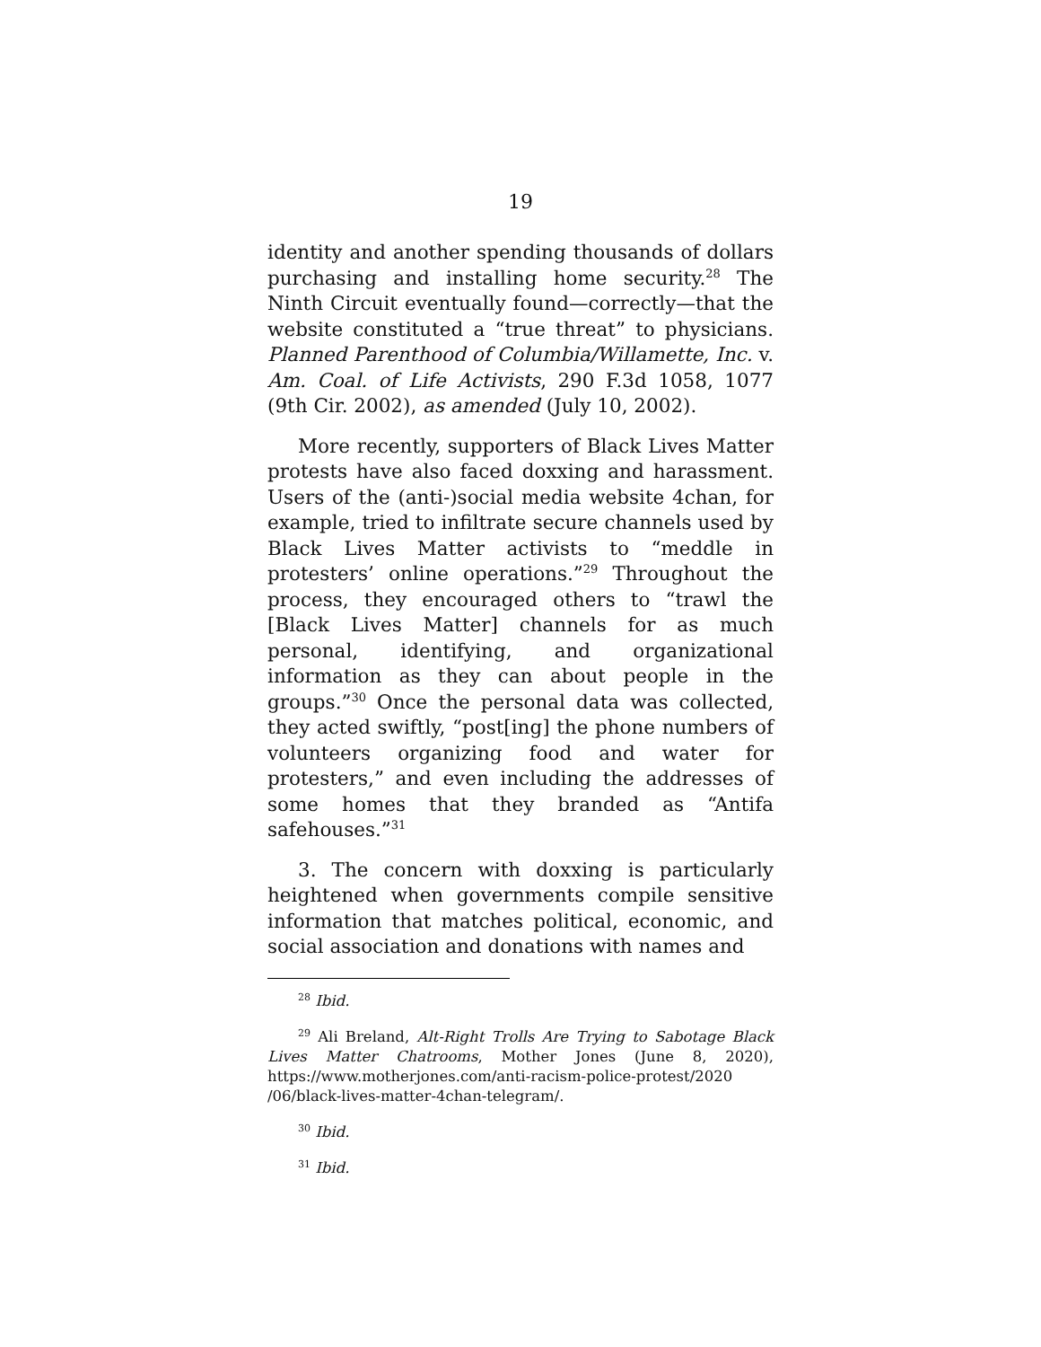19
identity and another spending thousands of dollars purchasing and installing home security.<sup>28</sup> The Ninth Circuit eventually found—correctly—that the website constituted a “true threat” to physicians. Planned Parenthood of Columbia/Willamette, Inc. v. Am. Coal. of Life Activists, 290 F.3d 1058, 1077 (9th Cir. 2002), as amended (July 10, 2002).
More recently, supporters of Black Lives Matter protests have also faced doxxing and harassment. Users of the (anti-)social media website 4chan, for example, tried to infiltrate secure channels used by Black Lives Matter activists to “meddle in protesters’ online operations.”<sup>29</sup> Throughout the process, they encouraged others to “trawl the [Black Lives Matter] channels for as much personal, identifying, and organizational information as they can about people in the groups.”<sup>30</sup> Once the personal data was collected, they acted swiftly, “post[ing] the phone numbers of volunteers organizing food and water for protesters,” and even including the addresses of some homes that they branded as “Antifa safehouses.”<sup>31</sup>
3. The concern with doxxing is particularly heightened when governments compile sensitive information that matches political, economic, and social association and donations with names and
<sup>28</sup> Ibid.
<sup>29</sup> Ali Breland, Alt-Right Trolls Are Trying to Sabotage Black Lives Matter Chatrooms, Mother Jones (June 8, 2020), https://www.motherjones.com/anti-racism-police-protest/2020 /06/black-lives-matter-4chan-telegram/.
<sup>30</sup> Ibid.
<sup>31</sup> Ibid.